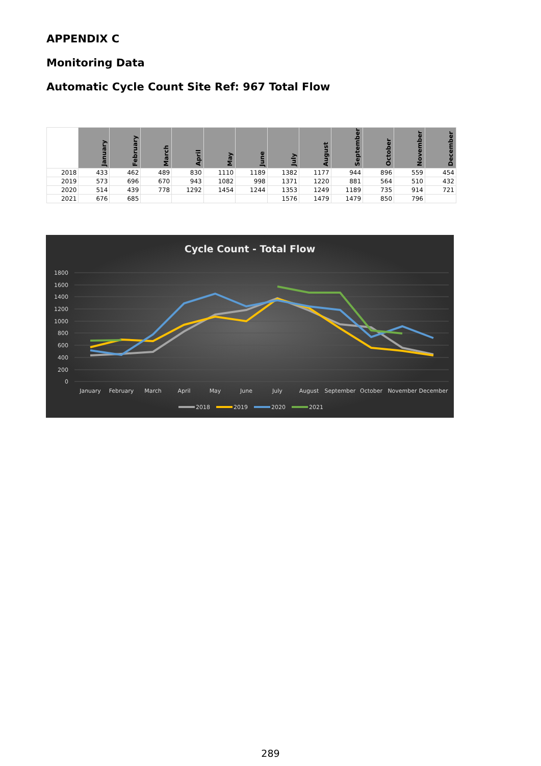APPENDIX C
Monitoring Data
Automatic Cycle Count Site Ref: 967 Total Flow
| | January | February | March | April | May | June | July | August | September | October | November | December |
| --- | --- | --- | --- | --- | --- | --- | --- | --- | --- | --- | --- | --- |
| 2018 | 433 | 462 | 489 | 830 | 1110 | 1189 | 1382 | 1177 | 944 | 896 | 559 | 454 |
| 2019 | 573 | 696 | 670 | 943 | 1082 | 998 | 1371 | 1220 | 881 | 564 | 510 | 432 |
| 2020 | 514 | 439 | 778 | 1292 | 1454 | 1244 | 1353 | 1249 | 1189 | 735 | 914 | 721 |
| 2021 | 676 | 685 | | | | | 1576 | 1479 | 1479 | 850 | 796 | |
Cycle Count - Total Flow
1800
1600
1400
1200
1000
800
600
400
200
0
January
February
March
April
May
June
July
August
September
October
November
December
2018
2019
2020
2021
289